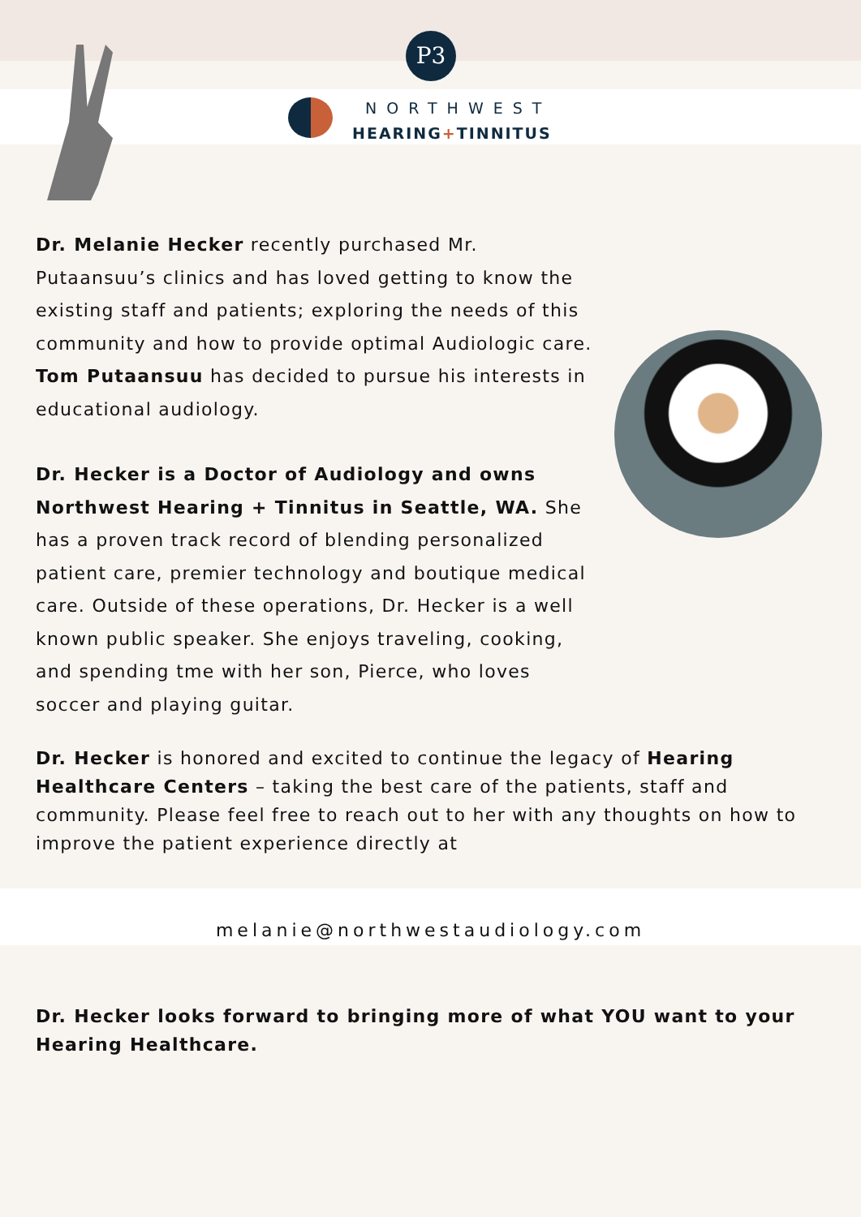P3
NORTHWEST
HEARING+TINNITUS
Dr. Melanie Hecker recently purchased Mr. Putaansuu’s clinics and has loved getting to know the existing staff and patients; exploring the needs of this community and how to provide optimal Audiologic care. Tom Putaansuu has decided to pursue his interests in educational audiology.
Dr. Hecker is a Doctor of Audiology and owns Northwest Hearing + Tinnitus in Seattle, WA. She has a proven track record of blending personalized patient care, premier technology and boutique medical care. Outside of these operations, Dr. Hecker is a well known public speaker. She enjoys traveling, cooking, and spending tme with her son, Pierce, who loves soccer and playing guitar.
Dr. Hecker is honored and excited to continue the legacy of Hearing Healthcare Centers – taking the best care of the patients, staff and community. Please feel free to reach out to her with any thoughts on how to improve the patient experience directly at
melanie@northwestaudiology.com
Dr. Hecker looks forward to bringing more of what YOU want to your Hearing Healthcare.